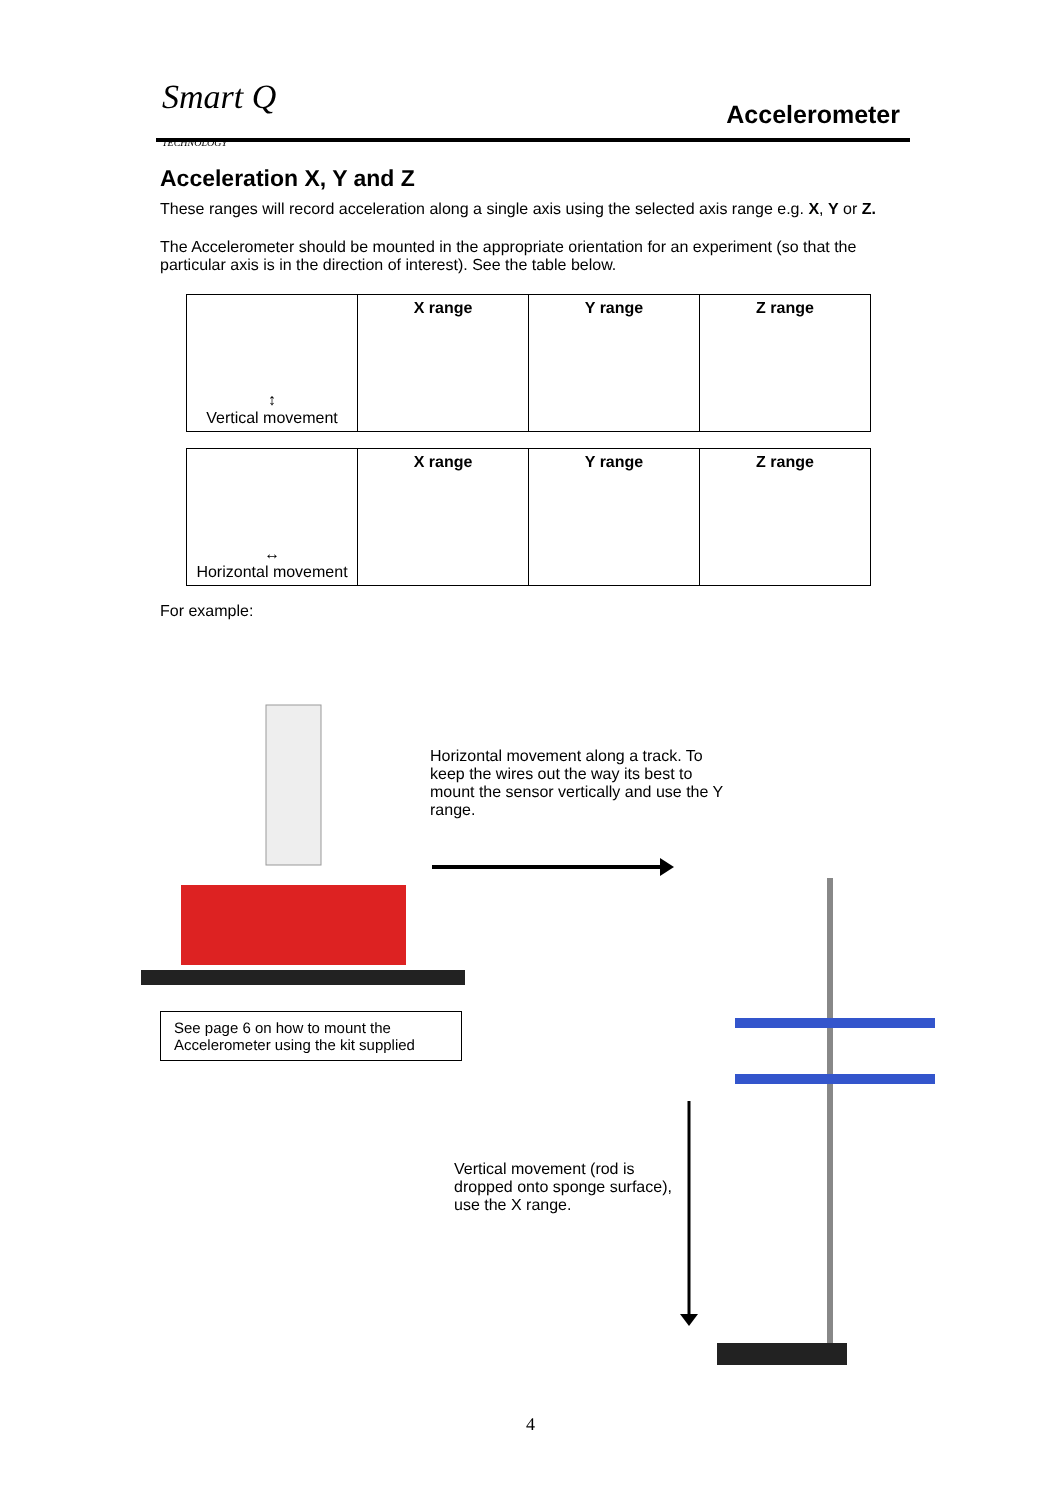Smart Q
TECHNOLOGY
Accelerometer
Acceleration X, Y and Z
These ranges will record acceleration along a single axis using the selected axis range e.g. X, Y or Z.
The Accelerometer should be mounted in the appropriate orientation for an experiment (so that the particular axis is in the direction of interest). See the table below.
| ↕ Vertical movement | X range | Y range | Z range |
| ↔ Horizontal movement | X range | Y range | Z range |
For example:
Horizontal movement along a track. To keep the wires out the way its best to mount the sensor vertically and use the Y range.
See page 6 on how to mount the Accelerometer using the kit supplied
Vertical movement (rod is dropped onto sponge surface), use the X range.
4